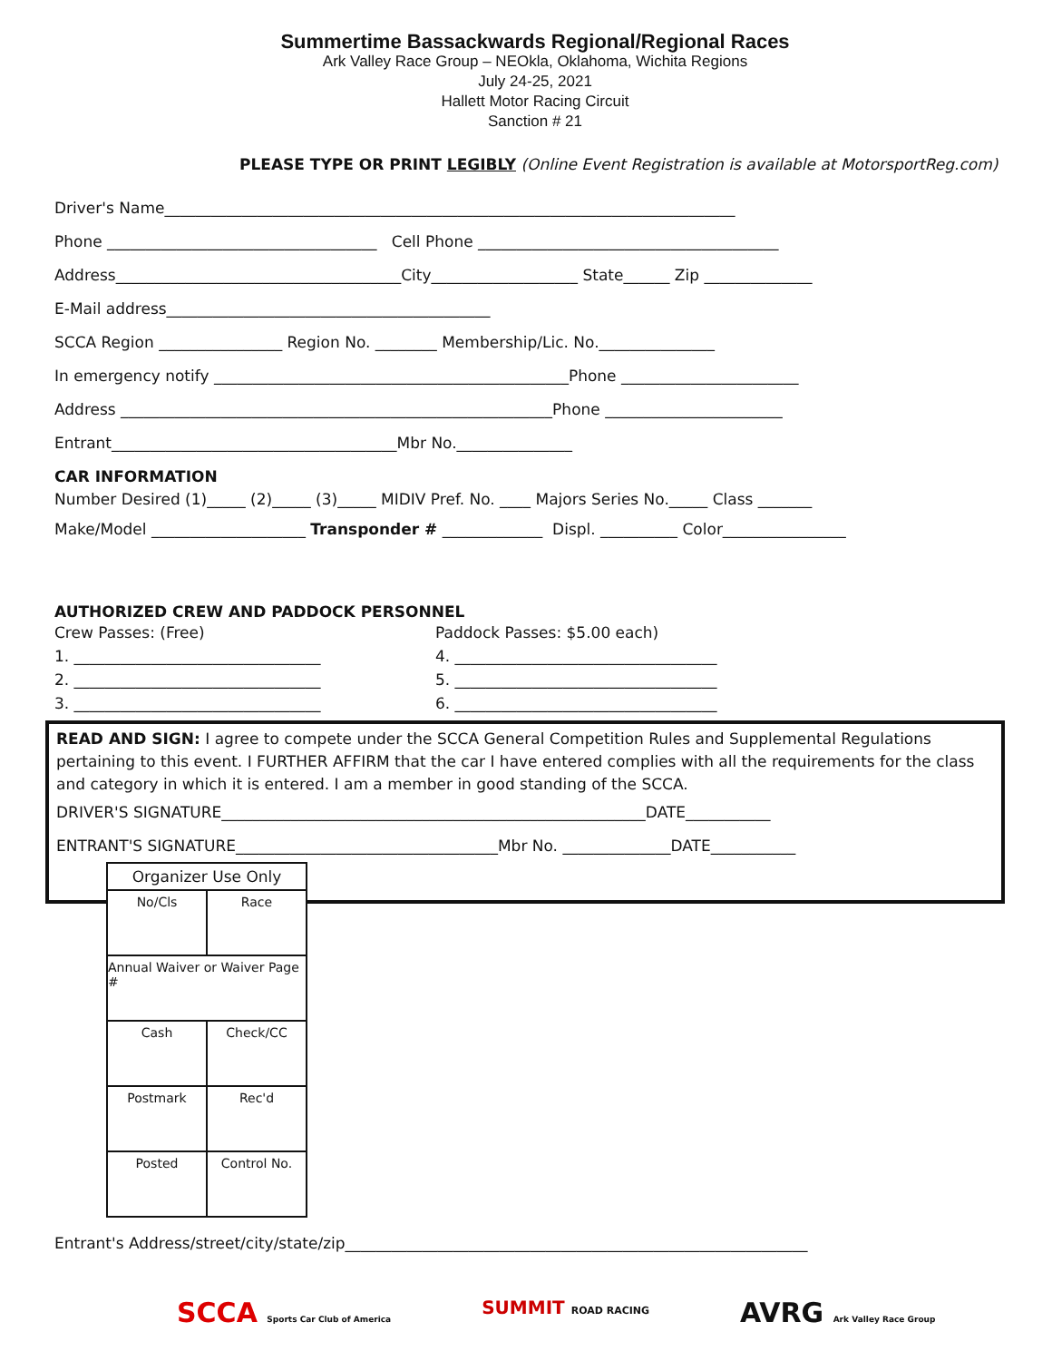Summertime Bassackwards Regional/Regional Races
Ark Valley Race Group – NEOkla, Oklahoma, Wichita Regions
July 24-25, 2021
Hallett Motor Racing Circuit
Sanction # 21
PLEASE TYPE OR PRINT LEGIBLY (Online Event Registration is available at MotorsportReg.com)
Driver's Name__________________________________________________________________________
Phone ___________________________________ Cell Phone _______________________________________
Address_____________________________________City___________________ State______ Zip ______________
E-Mail address__________________________________________
SCCA Region ________________ Region No. ________ Membership/Lic. No._______________
In emergency notify ______________________________________________Phone _______________________
Address ________________________________________________________Phone _______________________
Entrant_____________________________________Mbr No._______________
CAR INFORMATION
Number Desired (1)_____ (2)_____ (3)_____ MIDIV Pref. No. ____ Majors Series No._____ Class _______
Make/Model ____________________ Transponder # _____________ Displ. __________ Color________________
AUTHORIZED CREW AND PADDOCK PERSONNEL
Crew Passes: (Free)
1. ________________________________
2. ________________________________
3. ________________________________
Paddock Passes: $5.00 each)
4. __________________________________
5. __________________________________
6. __________________________________
READ AND SIGN: I agree to compete under the SCCA General Competition Rules and Supplemental Regulations pertaining to this event. I FURTHER AFFIRM that the car I have entered complies with all the requirements for the class and category in which it is entered. I am a member in good standing of the SCCA.
DRIVER'S SIGNATURE_______________________________________________________DATE___________
ENTRANT'S SIGNATURE__________________________________Mbr No. ______________DATE___________
| Organizer Use Only | |
| No/Cls | Race |
| Annual Waiver or Waiver Page # | |
| Cash | Check/CC |
| Postmark | Rec'd |
| Posted | Control No. |
Entrant's Address/street/city/state/zip____________________________________________________________
SCCA Sports Car Club of America
SUMMIT ROAD RACING
AVRG Ark Valley Race Group